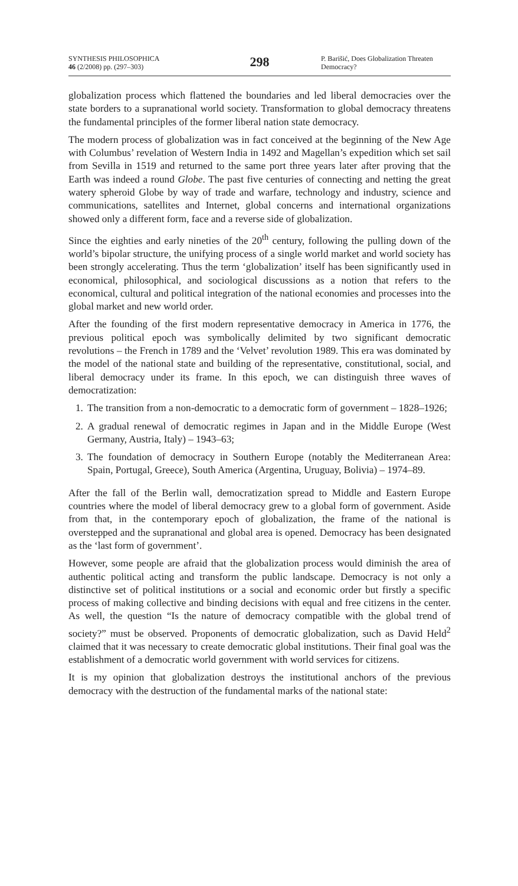SYNTHESIS PHILOSOPHICA
46 (2/2008) pp. (297–303)
298
P. Barišić, Does Globalization Threaten Democracy?
globalization process which flattened the boundaries and led liberal democracies over the state borders to a supranational world society. Transformation to global democracy threatens the fundamental principles of the former liberal nation state democracy.
The modern process of globalization was in fact conceived at the beginning of the New Age with Columbus’ revelation of Western India in 1492 and Magellan’s expedition which set sail from Sevilla in 1519 and returned to the same port three years later after proving that the Earth was indeed a round Globe. The past five centuries of connecting and netting the great watery spheroid Globe by way of trade and warfare, technology and industry, science and communications, satellites and Internet, global concerns and international organizations showed only a different form, face and a reverse side of globalization.
Since the eighties and early nineties of the 20<sup>th</sup> century, following the pulling down of the world’s bipolar structure, the unifying process of a single world market and world society has been strongly accelerating. Thus the term ‘globalization’ itself has been significantly used in economical, philosophical, and sociological discussions as a notion that refers to the economical, cultural and political integration of the national economies and processes into the global market and new world order.
After the founding of the first modern representative democracy in America in 1776, the previous political epoch was symbolically delimited by two significant democratic revolutions – the French in 1789 and the ‘Velvet’ revolution 1989. This era was dominated by the model of the national state and building of the representative, constitutional, social, and liberal democracy under its frame. In this epoch, we can distinguish three waves of democratization:
1. The transition from a non-democratic to a democratic form of government – 1828–1926;
2. A gradual renewal of democratic regimes in Japan and in the Middle Europe (West Germany, Austria, Italy) – 1943–63;
3. The foundation of democracy in Southern Europe (notably the Mediterranean Area: Spain, Portugal, Greece), South America (Argentina, Uruguay, Bolivia) – 1974–89.
After the fall of the Berlin wall, democratization spread to Middle and Eastern Europe countries where the model of liberal democracy grew to a global form of government. Aside from that, in the contemporary epoch of globalization, the frame of the national is overstepped and the supranational and global area is opened. Democracy has been designated as the ‘last form of government’.
However, some people are afraid that the globalization process would diminish the area of authentic political acting and transform the public landscape. Democracy is not only a distinctive set of political institutions or a social and economic order but firstly a specific process of making collective and binding decisions with equal and free citizens in the center. As well, the question “Is the nature of democracy compatible with the global trend of society?” must be observed. Proponents of democratic globalization, such as David Held<sup>2</sup> claimed that it was necessary to create democratic global institutions. Their final goal was the establishment of a democratic world government with world services for citizens.
It is my opinion that globalization destroys the institutional anchors of the previous democracy with the destruction of the fundamental marks of the national state: